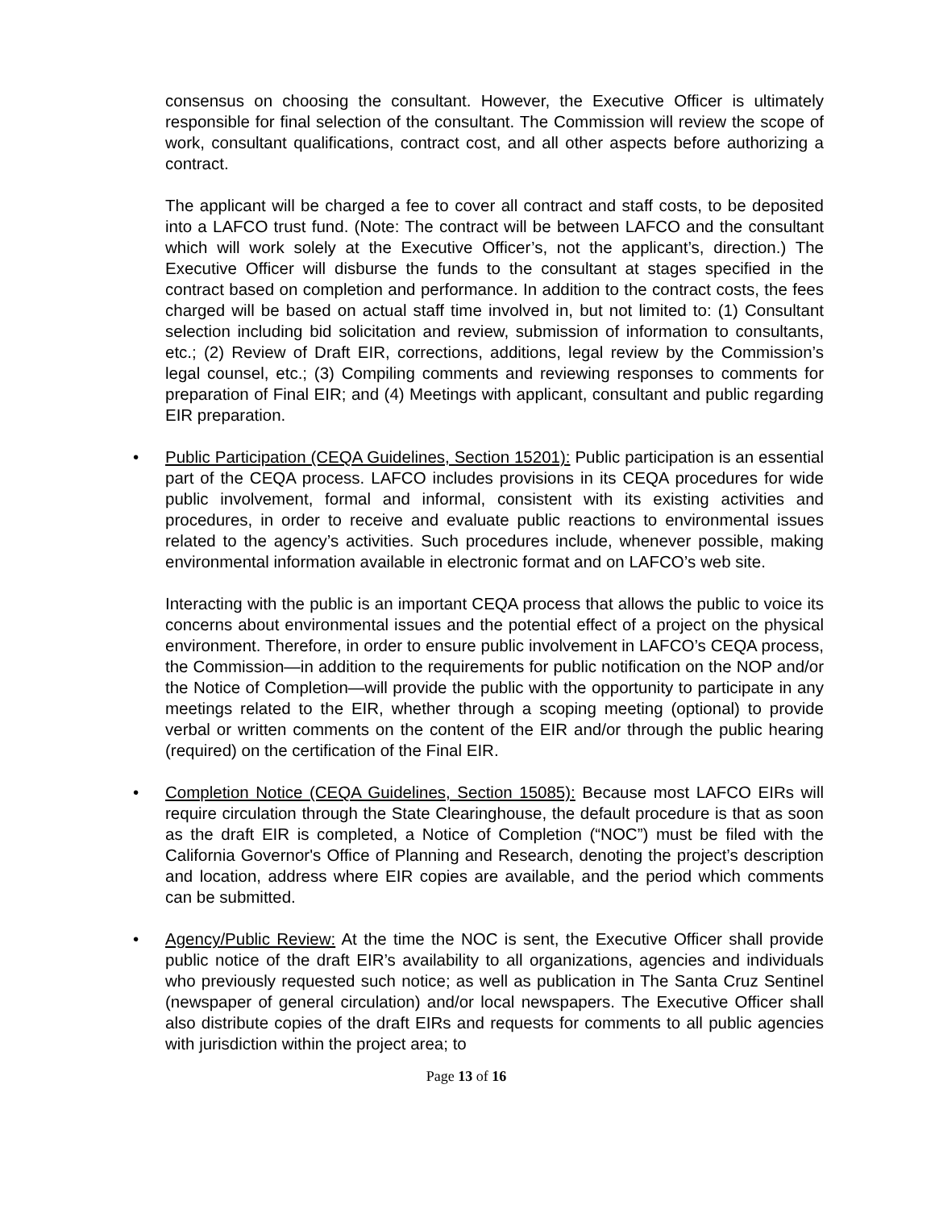consensus on choosing the consultant. However, the Executive Officer is ultimately responsible for final selection of the consultant. The Commission will review the scope of work, consultant qualifications, contract cost, and all other aspects before authorizing a contract.
The applicant will be charged a fee to cover all contract and staff costs, to be deposited into a LAFCO trust fund. (Note: The contract will be between LAFCO and the consultant which will work solely at the Executive Officer’s, not the applicant’s, direction.) The Executive Officer will disburse the funds to the consultant at stages specified in the contract based on completion and performance. In addition to the contract costs, the fees charged will be based on actual staff time involved in, but not limited to: (1) Consultant selection including bid solicitation and review, submission of information to consultants, etc.; (2) Review of Draft EIR, corrections, additions, legal review by the Commission’s legal counsel, etc.; (3) Compiling comments and reviewing responses to comments for preparation of Final EIR; and (4) Meetings with applicant, consultant and public regarding EIR preparation.
• Public Participation (CEQA Guidelines, Section 15201): Public participation is an essential part of the CEQA process. LAFCO includes provisions in its CEQA procedures for wide public involvement, formal and informal, consistent with its existing activities and procedures, in order to receive and evaluate public reactions to environmental issues related to the agency’s activities. Such procedures include, whenever possible, making environmental information available in electronic format and on LAFCO’s web site.
Interacting with the public is an important CEQA process that allows the public to voice its concerns about environmental issues and the potential effect of a project on the physical environment. Therefore, in order to ensure public involvement in LAFCO’s CEQA process, the Commission—in addition to the requirements for public notification on the NOP and/or the Notice of Completion—will provide the public with the opportunity to participate in any meetings related to the EIR, whether through a scoping meeting (optional) to provide verbal or written comments on the content of the EIR and/or through the public hearing (required) on the certification of the Final EIR.
• Completion Notice (CEQA Guidelines, Section 15085): Because most LAFCO EIRs will require circulation through the State Clearinghouse, the default procedure is that as soon as the draft EIR is completed, a Notice of Completion (“NOC”) must be filed with the California Governor's Office of Planning and Research, denoting the project’s description and location, address where EIR copies are available, and the period which comments can be submitted.
• Agency/Public Review: At the time the NOC is sent, the Executive Officer shall provide public notice of the draft EIR’s availability to all organizations, agencies and individuals who previously requested such notice; as well as publication in The Santa Cruz Sentinel (newspaper of general circulation) and/or local newspapers. The Executive Officer shall also distribute copies of the draft EIRs and requests for comments to all public agencies with jurisdiction within the project area; to
Page 13 of 16